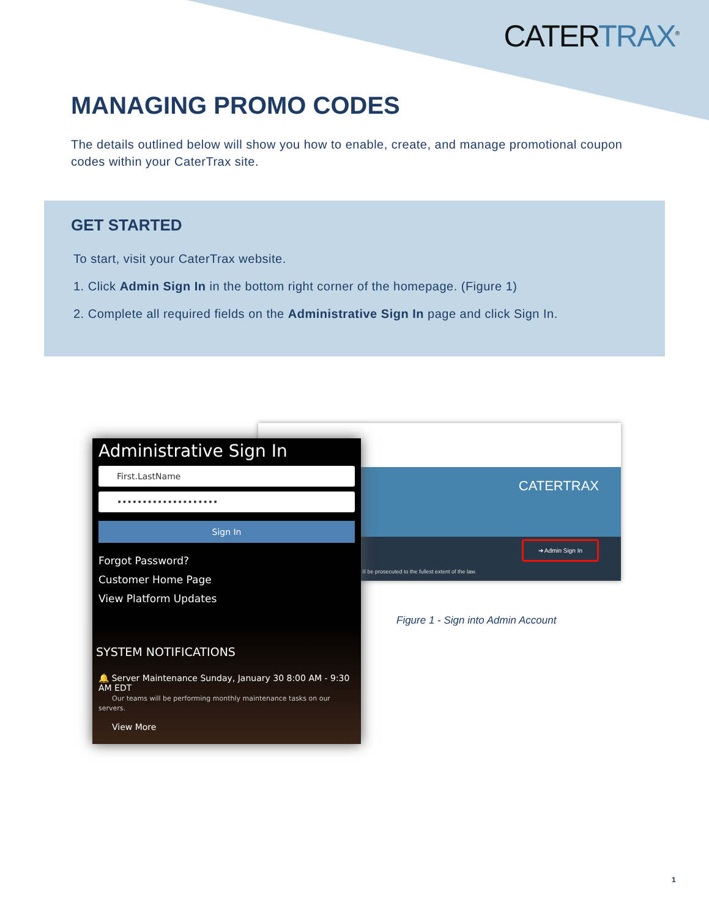CATERTRAX<sup>®</sup>
MANAGING PROMO CODES
The details outlined below will show you how to enable, create, and manage promotional coupon codes within your CaterTrax site.
GET STARTED
To start, visit your CaterTrax website.
1. Click Admin Sign In in the bottom right corner of the homepage. (Figure 1)
2. Complete all required fields on the Administrative Sign In page and click Sign In.
CATERTRAX
➔ Admin Sign In
ill be prosecuted to the fullest extent of the law.
Administrative Sign In
First.LastName
••••••••••••••••••••
Sign In
Forgot Password?
Customer Home Page
View Platform Updates
SYSTEM NOTIFICATIONS
🔔 Server Maintenance Sunday, January 30 8:00 AM - 9:30 AM EDT
Our teams will be performing monthly maintenance tasks on our servers.
View More
Figure 1 - Sign into Admin Account
1